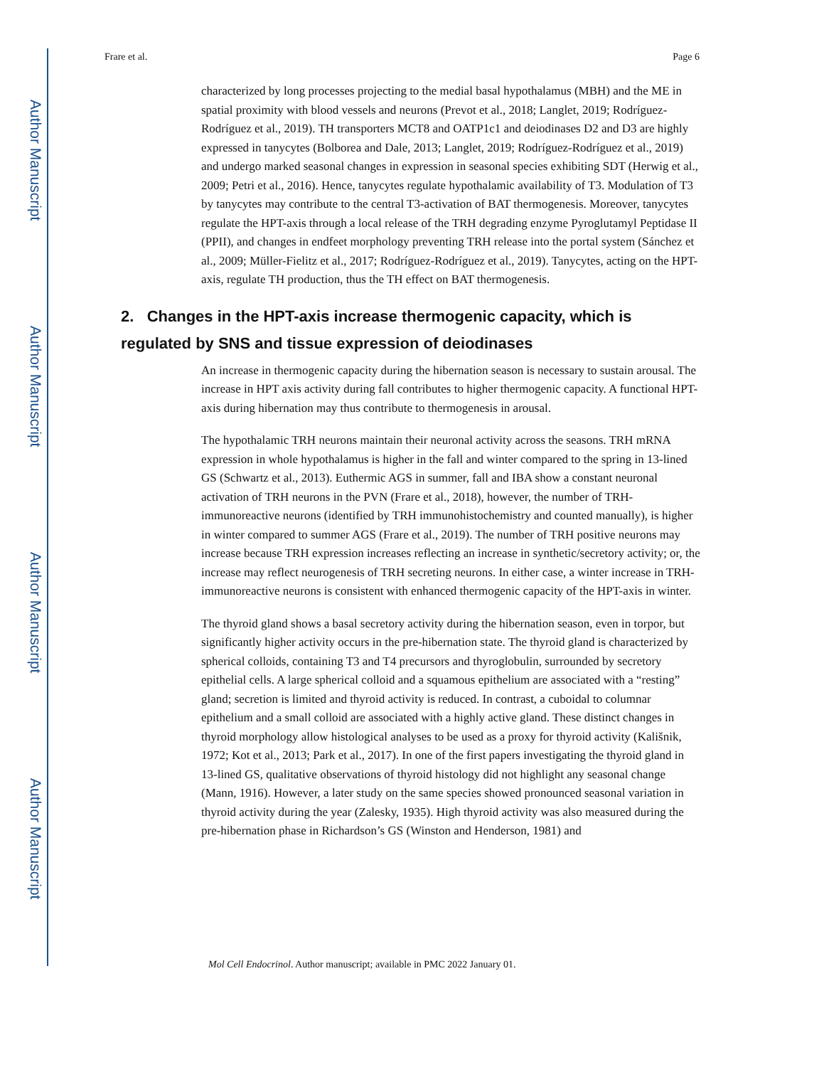Author Manuscript
Author Manuscript
Author Manuscript
Author Manuscript
Frare et al. Page 6
characterized by long processes projecting to the medial basal hypothalamus (MBH) and the ME in spatial proximity with blood vessels and neurons (Prevot et al., 2018; Langlet, 2019; Rodríguez-Rodríguez et al., 2019). TH transporters MCT8 and OATP1c1 and deiodinases D2 and D3 are highly expressed in tanycytes (Bolborea and Dale, 2013; Langlet, 2019; Rodríguez-Rodríguez et al., 2019) and undergo marked seasonal changes in expression in seasonal species exhibiting SDT (Herwig et al., 2009; Petri et al., 2016). Hence, tanycytes regulate hypothalamic availability of T3. Modulation of T3 by tanycytes may contribute to the central T3-activation of BAT thermogenesis. Moreover, tanycytes regulate the HPT-axis through a local release of the TRH degrading enzyme Pyroglutamyl Peptidase II (PPII), and changes in endfeet morphology preventing TRH release into the portal system (Sánchez et al., 2009; Müller-Fielitz et al., 2017; Rodríguez-Rodríguez et al., 2019). Tanycytes, acting on the HPT-axis, regulate TH production, thus the TH effect on BAT thermogenesis.
2. Changes in the HPT-axis increase thermogenic capacity, which is regulated by SNS and tissue expression of deiodinases
An increase in thermogenic capacity during the hibernation season is necessary to sustain arousal. The increase in HPT axis activity during fall contributes to higher thermogenic capacity. A functional HPT-axis during hibernation may thus contribute to thermogenesis in arousal.
The hypothalamic TRH neurons maintain their neuronal activity across the seasons. TRH mRNA expression in whole hypothalamus is higher in the fall and winter compared to the spring in 13-lined GS (Schwartz et al., 2013). Euthermic AGS in summer, fall and IBA show a constant neuronal activation of TRH neurons in the PVN (Frare et al., 2018), however, the number of TRH-immunoreactive neurons (identified by TRH immunohistochemistry and counted manually), is higher in winter compared to summer AGS (Frare et al., 2019). The number of TRH positive neurons may increase because TRH expression increases reflecting an increase in synthetic/secretory activity; or, the increase may reflect neurogenesis of TRH secreting neurons. In either case, a winter increase in TRH-immunoreactive neurons is consistent with enhanced thermogenic capacity of the HPT-axis in winter.
The thyroid gland shows a basal secretory activity during the hibernation season, even in torpor, but significantly higher activity occurs in the pre-hibernation state. The thyroid gland is characterized by spherical colloids, containing T3 and T4 precursors and thyroglobulin, surrounded by secretory epithelial cells. A large spherical colloid and a squamous epithelium are associated with a “resting” gland; secretion is limited and thyroid activity is reduced. In contrast, a cuboidal to columnar epithelium and a small colloid are associated with a highly active gland. These distinct changes in thyroid morphology allow histological analyses to be used as a proxy for thyroid activity (Kališnik, 1972; Kot et al., 2013; Park et al., 2017). In one of the first papers investigating the thyroid gland in 13-lined GS, qualitative observations of thyroid histology did not highlight any seasonal change (Mann, 1916). However, a later study on the same species showed pronounced seasonal variation in thyroid activity during the year (Zalesky, 1935). High thyroid activity was also measured during the pre-hibernation phase in Richardson’s GS (Winston and Henderson, 1981) and
Mol Cell Endocrinol. Author manuscript; available in PMC 2022 January 01.